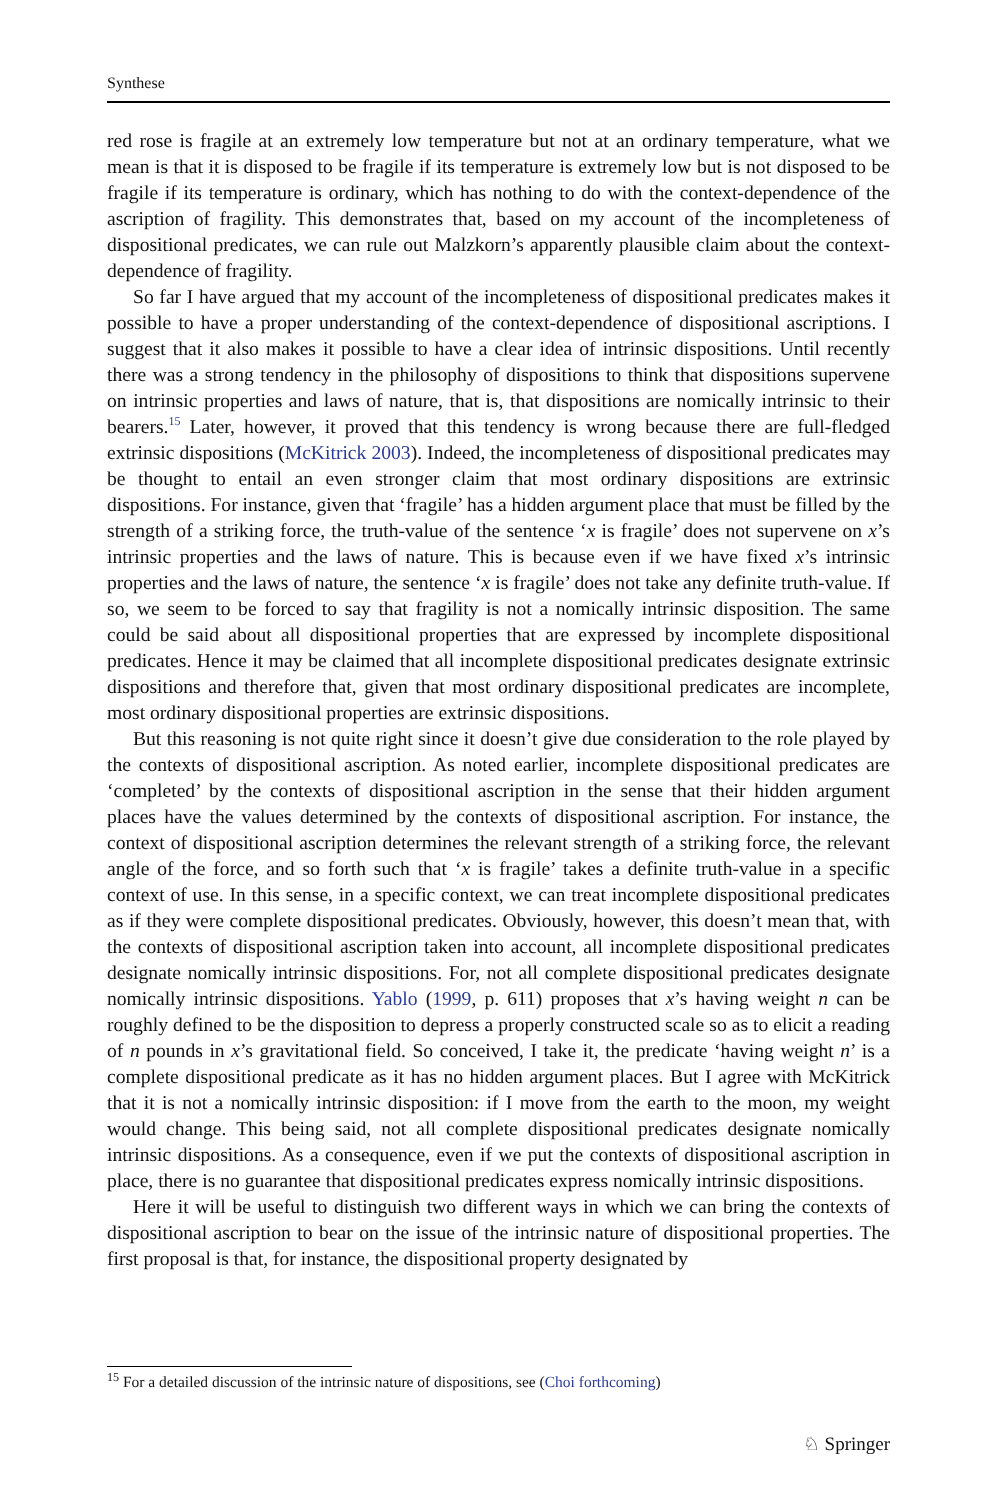Synthese
red rose is fragile at an extremely low temperature but not at an ordinary temperature, what we mean is that it is disposed to be fragile if its temperature is extremely low but is not disposed to be fragile if its temperature is ordinary, which has nothing to do with the context-dependence of the ascription of fragility. This demonstrates that, based on my account of the incompleteness of dispositional predicates, we can rule out Malzkorn’s apparently plausible claim about the context-dependence of fragility.
So far I have argued that my account of the incompleteness of dispositional predicates makes it possible to have a proper understanding of the context-dependence of dispositional ascriptions. I suggest that it also makes it possible to have a clear idea of intrinsic dispositions. Until recently there was a strong tendency in the philosophy of dispositions to think that dispositions supervene on intrinsic properties and laws of nature, that is, that dispositions are nomically intrinsic to their bearers.<sup>15</sup> Later, however, it proved that this tendency is wrong because there are full-fledged extrinsic dispositions (McKitrick 2003). Indeed, the incompleteness of dispositional predicates may be thought to entail an even stronger claim that most ordinary dispositions are extrinsic dispositions. For instance, given that ‘fragile’ has a hidden argument place that must be filled by the strength of a striking force, the truth-value of the sentence ‘x is fragile’ does not supervene on x’s intrinsic properties and the laws of nature. This is because even if we have fixed x’s intrinsic properties and the laws of nature, the sentence ‘x is fragile’ does not take any definite truth-value. If so, we seem to be forced to say that fragility is not a nomically intrinsic disposition. The same could be said about all dispositional properties that are expressed by incomplete dispositional predicates. Hence it may be claimed that all incomplete dispositional predicates designate extrinsic dispositions and therefore that, given that most ordinary dispositional predicates are incomplete, most ordinary dispositional properties are extrinsic dispositions.
But this reasoning is not quite right since it doesn’t give due consideration to the role played by the contexts of dispositional ascription. As noted earlier, incomplete dispositional predicates are ‘completed’ by the contexts of dispositional ascription in the sense that their hidden argument places have the values determined by the contexts of dispositional ascription. For instance, the context of dispositional ascription determines the relevant strength of a striking force, the relevant angle of the force, and so forth such that ‘x is fragile’ takes a definite truth-value in a specific context of use. In this sense, in a specific context, we can treat incomplete dispositional predicates as if they were complete dispositional predicates. Obviously, however, this doesn’t mean that, with the contexts of dispositional ascription taken into account, all incomplete dispositional predicates designate nomically intrinsic dispositions. For, not all complete dispositional predicates designate nomically intrinsic dispositions. Yablo (1999, p. 611) proposes that x’s having weight n can be roughly defined to be the disposition to depress a properly constructed scale so as to elicit a reading of n pounds in x’s gravitational field. So conceived, I take it, the predicate ‘having weight n’ is a complete dispositional predicate as it has no hidden argument places. But I agree with McKitrick that it is not a nomically intrinsic disposition: if I move from the earth to the moon, my weight would change. This being said, not all complete dispositional predicates designate nomically intrinsic dispositions. As a consequence, even if we put the contexts of dispositional ascription in place, there is no guarantee that dispositional predicates express nomically intrinsic dispositions.
Here it will be useful to distinguish two different ways in which we can bring the contexts of dispositional ascription to bear on the issue of the intrinsic nature of dispositional properties. The first proposal is that, for instance, the dispositional property designated by
<sup>15</sup> For a detailed discussion of the intrinsic nature of dispositions, see (Choi forthcoming)
♘ Springer